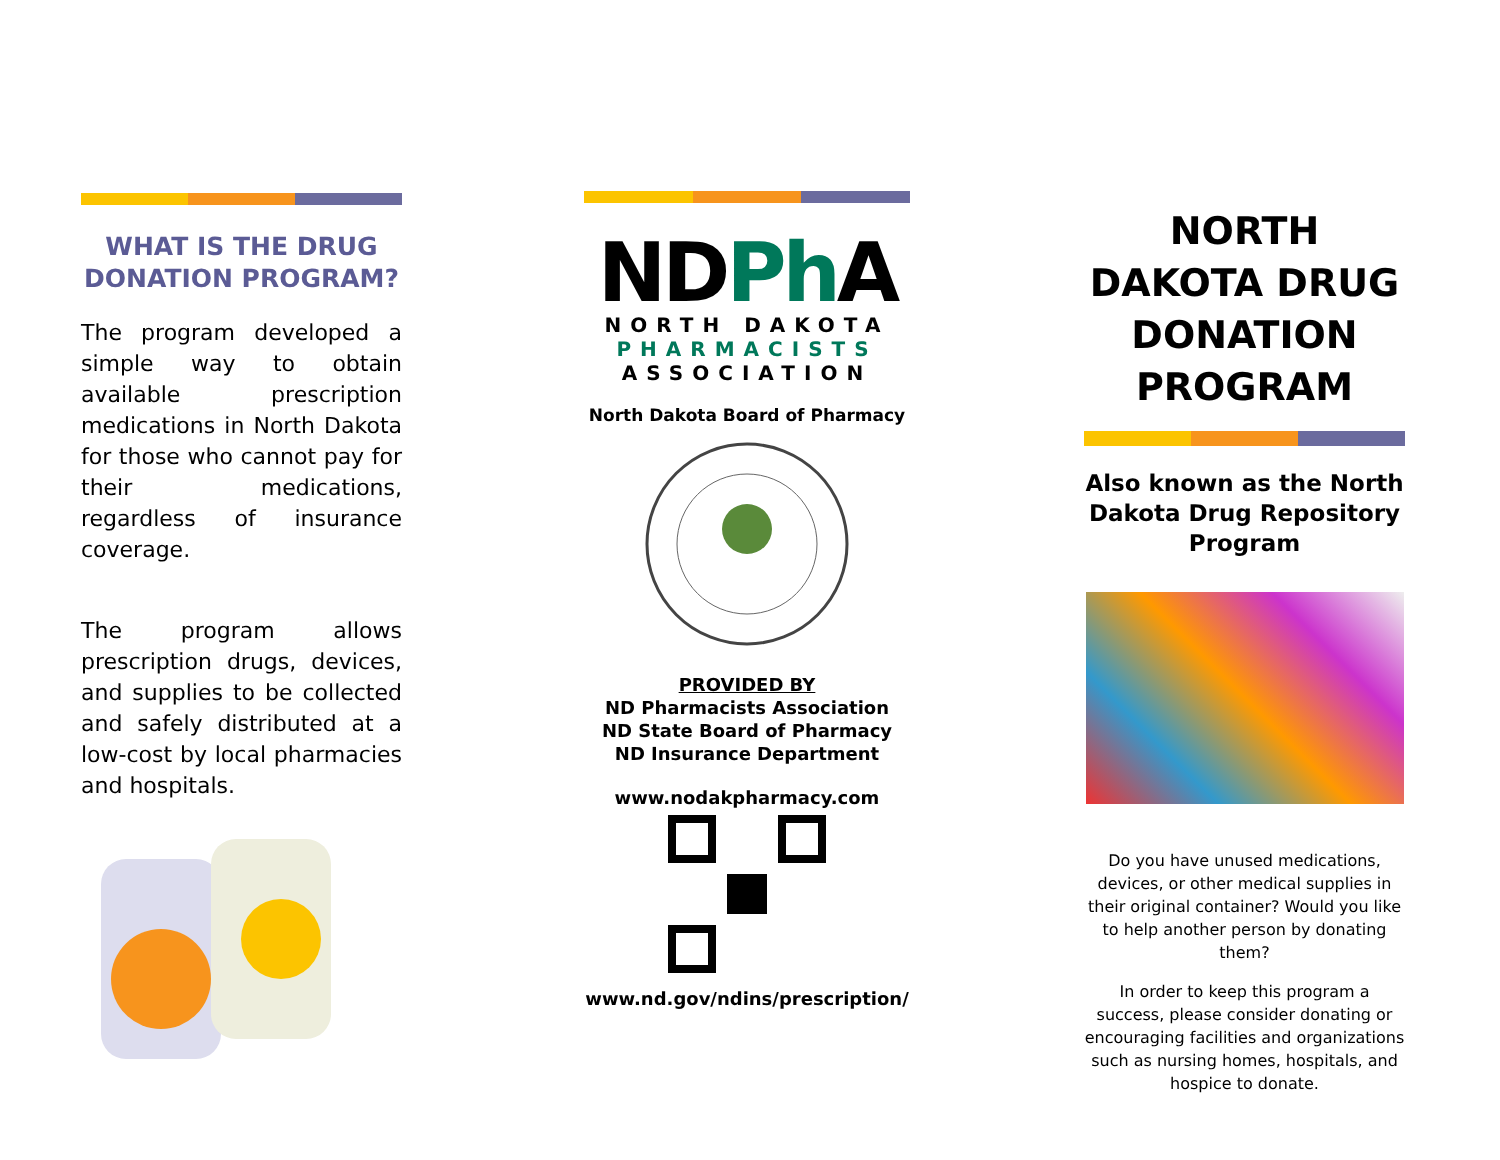WHAT IS THE DRUG DONATION PROGRAM?
The program developed a simple way to obtain available prescription medications in North Dakota for those who cannot pay for their medications, regardless of insurance coverage.
The program allows prescription drugs, devices, and supplies to be collected and safely distributed at a low-cost by local pharmacies and hospitals.
NDPh A
NORTH DAKOTA
PHARMACISTS
ASSOCIATION
North Dakota Board of Pharmacy
PROVIDED BY
ND Pharmacists Association
ND State Board of Pharmacy
ND Insurance Department
www.nodakpharmacy.com
www.nd.gov/ndins/prescription/
NORTH DAKOTA DRUG DONATION PROGRAM
Also known as the North Dakota Drug Repository Program
Do you have unused medications, devices, or other medical supplies in their original container? Would you like to help another person by donating them?
In order to keep this program a success, please consider donating or encouraging facilities and organizations such as nursing homes, hospitals, and hospice to donate.